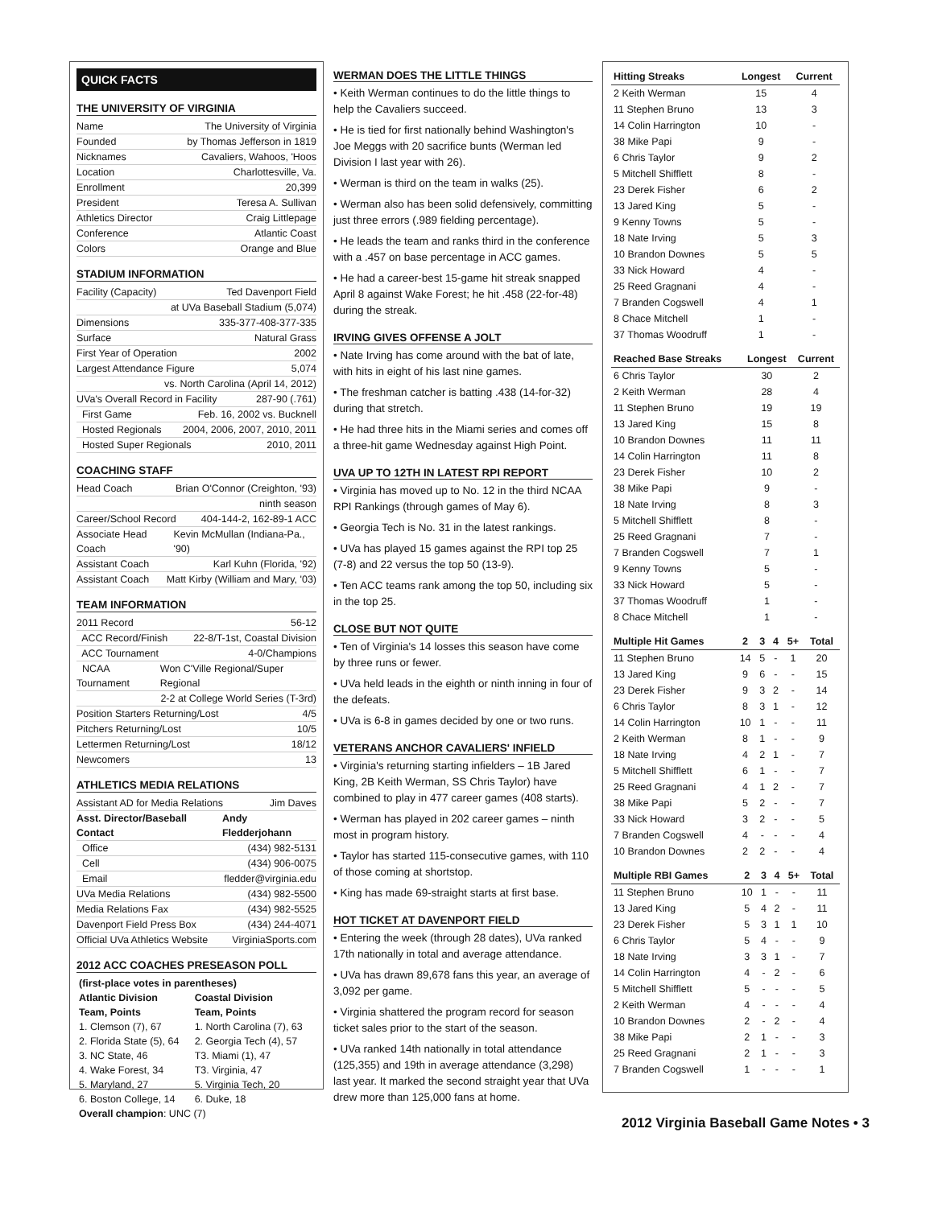QUICK FACTS
THE UNIVERSITY OF VIRGINIA
Name The University of Virginia
Founded by Thomas Jefferson in 1819
Nicknames Cavaliers, Wahoos, 'Hoos
Location Charlottesville, Va.
Enrollment 20,399
President Teresa A. Sullivan
Athletics Director Craig Littlepage
Conference Atlantic Coast
Colors Orange and Blue
STADIUM INFORMATION
Facility (Capacity) Ted Davenport Field
at UVa Baseball Stadium (5,074)
Dimensions 335-377-408-377-335
Surface Natural Grass
First Year of Operation 2002
Largest Attendance Figure 5,074
vs. North Carolina (April 14, 2012)
UVa's Overall Record in Facility 287-90 (.761)
First Game Feb. 16, 2002 vs. Bucknell
Hosted Regionals 2004, 2006, 2007, 2010, 2011
Hosted Super Regionals 2010, 2011
COACHING STAFF
Head Coach Brian O'Connor (Creighton, '93)
ninth season
Career/School Record 404-144-2, 162-89-1 ACC
Associate Head Coach Kevin McMullan (Indiana-Pa., '90)
Assistant Coach Karl Kuhn (Florida, '92)
Assistant Coach Matt Kirby (William and Mary, '03)
TEAM INFORMATION
2011 Record 56-12
ACC Record/Finish 22-8/T-1st, Coastal Division
ACC Tournament 4-0/Champions
NCAA Tournament Won C'Ville Regional/Super Regional
2-2 at College World Series (T-3rd)
Position Starters Returning/Lost 4/5
Pitchers Returning/Lost 10/5
Lettermen Returning/Lost 18/12
Newcomers 13
ATHLETICS MEDIA RELATIONS
Assistant AD for Media Relations Jim Daves
Asst. Director/Baseball Contact Andy Fledderjohann
Office (434) 982-5131
Cell (434) 906-0075
Email fledder@virginia.edu
UVa Media Relations (434) 982-5500
Media Relations Fax (434) 982-5525
Davenport Field Press Box (434) 244-4071
Official UVa Athletics Website VirginiaSports.com
2012 ACC COACHES PRESEASON POLL
| (first-place votes in parentheses) | |
| Atlantic Division | Coastal Division |
| Team, Points | Team, Points |
| 1. Clemson (7), 67 | 1. North Carolina (7), 63 |
| 2. Florida State (5), 64 | 2. Georgia Tech (4), 57 |
| 3. NC State, 46 | T3. Miami (1), 47 |
| 4. Wake Forest, 34 | T3. Virginia, 47 |
| 5. Maryland, 27 | 5. Virginia Tech, 20 |
| 6. Boston College, 14 | 6. Duke, 18 |
| Overall champion : UNC (7) | |
WERMAN DOES THE LITTLE THINGS
• Keith Werman continues to do the little things to help the Cavaliers succeed.
• He is tied for first nationally behind Washington's Joe Meggs with 20 sacrifice bunts (Werman led Division I last year with 26).
• Werman is third on the team in walks (25).
• Werman also has been solid defensively, committing just three errors (.989 fielding percentage).
• He leads the team and ranks third in the conference with a .457 on base percentage in ACC games.
• He had a career-best 15-game hit streak snapped April 8 against Wake Forest; he hit .458 (22-for-48) during the streak.
IRVING GIVES OFFENSE A JOLT
• Nate Irving has come around with the bat of late, with hits in eight of his last nine games.
• The freshman catcher is batting .438 (14-for-32) during that stretch.
• He had three hits in the Miami series and comes off a three-hit game Wednesday against High Point.
UVA UP TO 12TH IN LATEST RPI REPORT
• Virginia has moved up to No. 12 in the third NCAA RPI Rankings (through games of May 6).
• Georgia Tech is No. 31 in the latest rankings.
• UVa has played 15 games against the RPI top 25 (7-8) and 22 versus the top 50 (13-9).
• Ten ACC teams rank among the top 50, including six in the top 25.
CLOSE BUT NOT QUITE
• Ten of Virginia's 14 losses this season have come by three runs or fewer.
• UVa held leads in the eighth or ninth inning in four of the defeats.
• UVa is 6-8 in games decided by one or two runs.
VETERANS ANCHOR CAVALIERS' INFIELD
• Virginia's returning starting infielders – 1B Jared King, 2B Keith Werman, SS Chris Taylor) have combined to play in 477 career games (408 starts).
• Werman has played in 202 career games – ninth most in program history.
• Taylor has started 115-consecutive games, with 110 of those coming at shortstop.
• King has made 69-straight starts at first base.
HOT TICKET AT DAVENPORT FIELD
• Entering the week (through 28 dates), UVa ranked 17th nationally in total and average attendance.
• UVa has drawn 89,678 fans this year, an average of 3,092 per game.
• Virginia shattered the program record for season ticket sales prior to the start of the season.
• UVa ranked 14th nationally in total attendance (125,355) and 19th in average attendance (3,298) last year. It marked the second straight year that UVa drew more than 125,000 fans at home.
| Hitting Streaks | Longest | Current |
| --- | --- | --- |
| 2 Keith Werman | 15 | 4 |
| 11 Stephen Bruno | 13 | 3 |
| 14 Colin Harrington | 10 | - |
| 38 Mike Papi | 9 | - |
| 6 Chris Taylor | 9 | 2 |
| 5 Mitchell Shifflett | 8 | - |
| 23 Derek Fisher | 6 | 2 |
| 13 Jared King | 5 | - |
| 9 Kenny Towns | 5 | - |
| 18 Nate Irving | 5 | 3 |
| 10 Brandon Downes | 5 | 5 |
| 33 Nick Howard | 4 | - |
| 25 Reed Gragnani | 4 | - |
| 7 Branden Cogswell | 4 | 1 |
| 8 Chace Mitchell | 1 | - |
| 37 Thomas Woodruff | 1 | - |
| Reached Base Streaks | Longest | Current |
| --- | --- | --- |
| 6 Chris Taylor | 30 | 2 |
| 2 Keith Werman | 28 | 4 |
| 11 Stephen Bruno | 19 | 19 |
| 13 Jared King | 15 | 8 |
| 10 Brandon Downes | 11 | 11 |
| 14 Colin Harrington | 11 | 8 |
| 23 Derek Fisher | 10 | 2 |
| 38 Mike Papi | 9 | - |
| 18 Nate Irving | 8 | 3 |
| 5 Mitchell Shifflett | 8 | - |
| 25 Reed Gragnani | 7 | - |
| 7 Branden Cogswell | 7 | 1 |
| 9 Kenny Towns | 5 | - |
| 33 Nick Howard | 5 | - |
| 37 Thomas Woodruff | 1 | - |
| 8 Chace Mitchell | 1 | - |
| Multiple Hit Games | 2 | 3 | 4 | 5+ | Total |
| --- | --- | --- | --- | --- | --- |
| 11 Stephen Bruno | 14 | 5 | - | 1 | 20 |
| 13 Jared King | 9 | 6 | - | - | 15 |
| 23 Derek Fisher | 9 | 3 | 2 | - | 14 |
| 6 Chris Taylor | 8 | 3 | 1 | - | 12 |
| 14 Colin Harrington | 10 | 1 | - | - | 11 |
| 2 Keith Werman | 8 | 1 | - | - | 9 |
| 18 Nate Irving | 4 | 2 | 1 | - | 7 |
| 5 Mitchell Shifflett | 6 | 1 | - | - | 7 |
| 25 Reed Gragnani | 4 | 1 | 2 | - | 7 |
| 38 Mike Papi | 5 | 2 | - | - | 7 |
| 33 Nick Howard | 3 | 2 | - | - | 5 |
| 7 Branden Cogswell | 4 | - | - | - | 4 |
| 10 Brandon Downes | 2 | 2 | - | - | 4 |
| Multiple RBI Games | 2 | 3 | 4 | 5+ | Total |
| --- | --- | --- | --- | --- | --- |
| 11 Stephen Bruno | 10 | 1 | - | - | 11 |
| 13 Jared King | 5 | 4 | 2 | - | 11 |
| 23 Derek Fisher | 5 | 3 | 1 | 1 | 10 |
| 6 Chris Taylor | 5 | 4 | - | - | 9 |
| 18 Nate Irving | 3 | 3 | 1 | - | 7 |
| 14 Colin Harrington | 4 | - | 2 | - | 6 |
| 5 Mitchell Shifflett | 5 | - | - | - | 5 |
| 2 Keith Werman | 4 | - | - | - | 4 |
| 10 Brandon Downes | 2 | - | 2 | - | 4 |
| 38 Mike Papi | 2 | 1 | - | - | 3 |
| 25 Reed Gragnani | 2 | 1 | - | - | 3 |
| 7 Branden Cogswell | 1 | - | - | - | 1 |
2012 Virginia Baseball Game Notes • 3